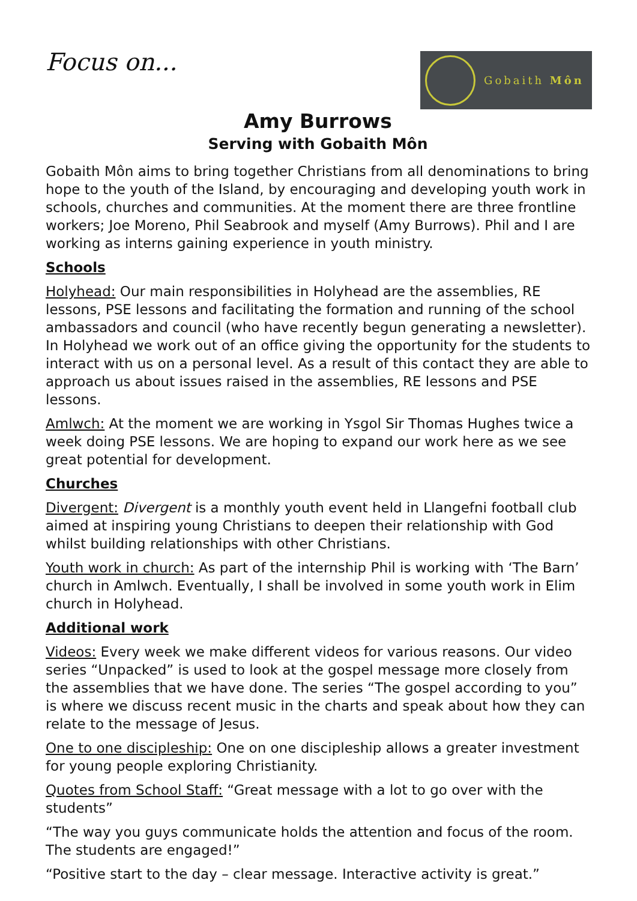Focus on...
Gobaith Môn
Amy Burrows
Serving with Gobaith Môn
Gobaith Môn aims to bring together Christians from all denominations to bring hope to the youth of the Island, by encouraging and developing youth work in schools, churches and communities. At the moment there are three frontline workers; Joe Moreno, Phil Seabrook and myself (Amy Burrows). Phil and I are working as interns gaining experience in youth ministry.
Schools
Holyhead: Our main responsibilities in Holyhead are the assemblies, RE lessons, PSE lessons and facilitating the formation and running of the school ambassadors and council (who have recently begun generating a newsletter). In Holyhead we work out of an office giving the opportunity for the students to interact with us on a personal level. As a result of this contact they are able to approach us about issues raised in the assemblies, RE lessons and PSE lessons.
Amlwch: At the moment we are working in Ysgol Sir Thomas Hughes twice a week doing PSE lessons. We are hoping to expand our work here as we see great potential for development.
Churches
Divergent: Divergent is a monthly youth event held in Llangefni football club aimed at inspiring young Christians to deepen their relationship with God whilst building relationships with other Christians.
Youth work in church: As part of the internship Phil is working with ‘The Barn’ church in Amlwch. Eventually, I shall be involved in some youth work in Elim church in Holyhead.
Additional work
Videos: Every week we make different videos for various reasons. Our video series “Unpacked” is used to look at the gospel message more closely from the assemblies that we have done. The series “The gospel according to you” is where we discuss recent music in the charts and speak about how they can relate to the message of Jesus.
One to one discipleship: One on one discipleship allows a greater investment for young people exploring Christianity.
Quotes from School Staff: “Great message with a lot to go over with the students”
“The way you guys communicate holds the attention and focus of the room. The students are engaged!”
“Positive start to the day – clear message. Interactive activity is great.”